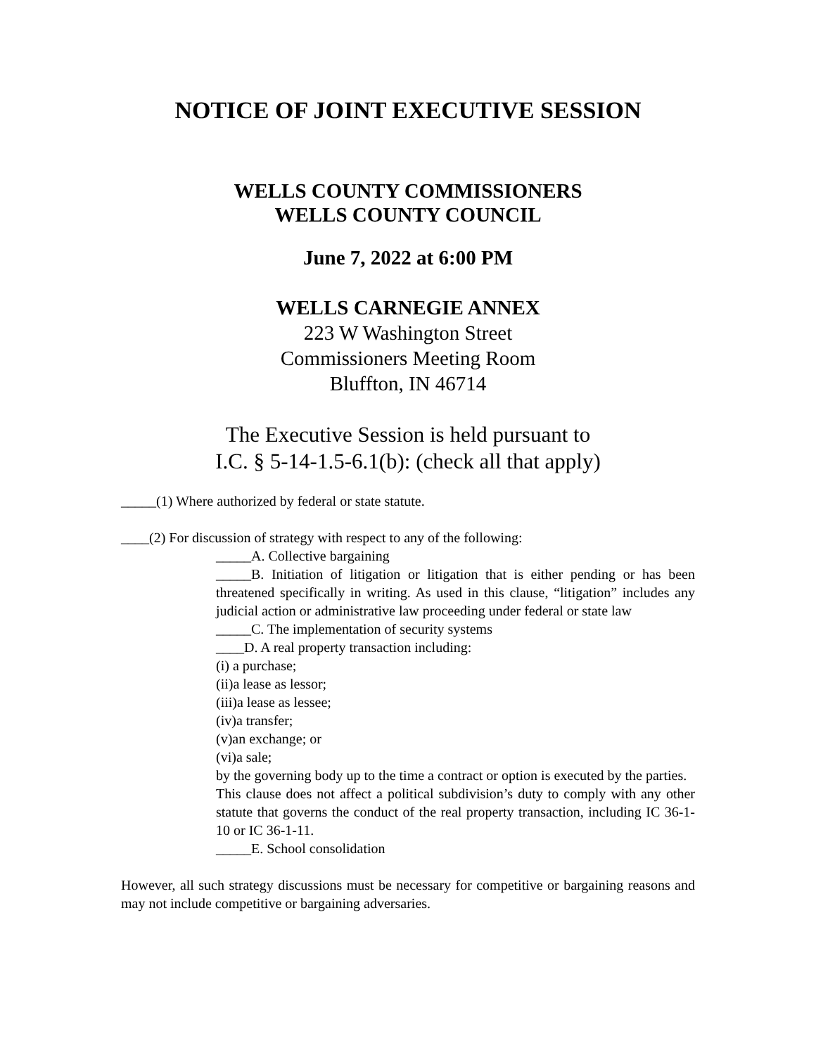NOTICE OF JOINT EXECUTIVE SESSION
WELLS COUNTY COMMISSIONERS
WELLS COUNTY COUNCIL
June 7, 2022 at 6:00 PM
WELLS CARNEGIE ANNEX
223 W Washington Street
Commissioners Meeting Room
Bluffton, IN 46714
The Executive Session is held pursuant to
I.C. § 5-14-1.5-6.1(b): (check all that apply)
_____(1) Where authorized by federal or state statute.
____(2) For discussion of strategy with respect to any of the following:
_____A. Collective bargaining
_____B. Initiation of litigation or litigation that is either pending or has been threatened specifically in writing. As used in this clause, “litigation” includes any judicial action or administrative law proceeding under federal or state law
_____C. The implementation of security systems
____D. A real property transaction including:
(i) a purchase;
(ii)a lease as lessor;
(iii)a lease as lessee;
(iv)a transfer;
(v)an exchange; or
(vi)a sale;
by the governing body up to the time a contract or option is executed by the parties.
This clause does not affect a political subdivision’s duty to comply with any other statute that governs the conduct of the real property transaction, including IC 36-1-10 or IC 36-1-11.
_____E. School consolidation
However, all such strategy discussions must be necessary for competitive or bargaining reasons and may not include competitive or bargaining adversaries.